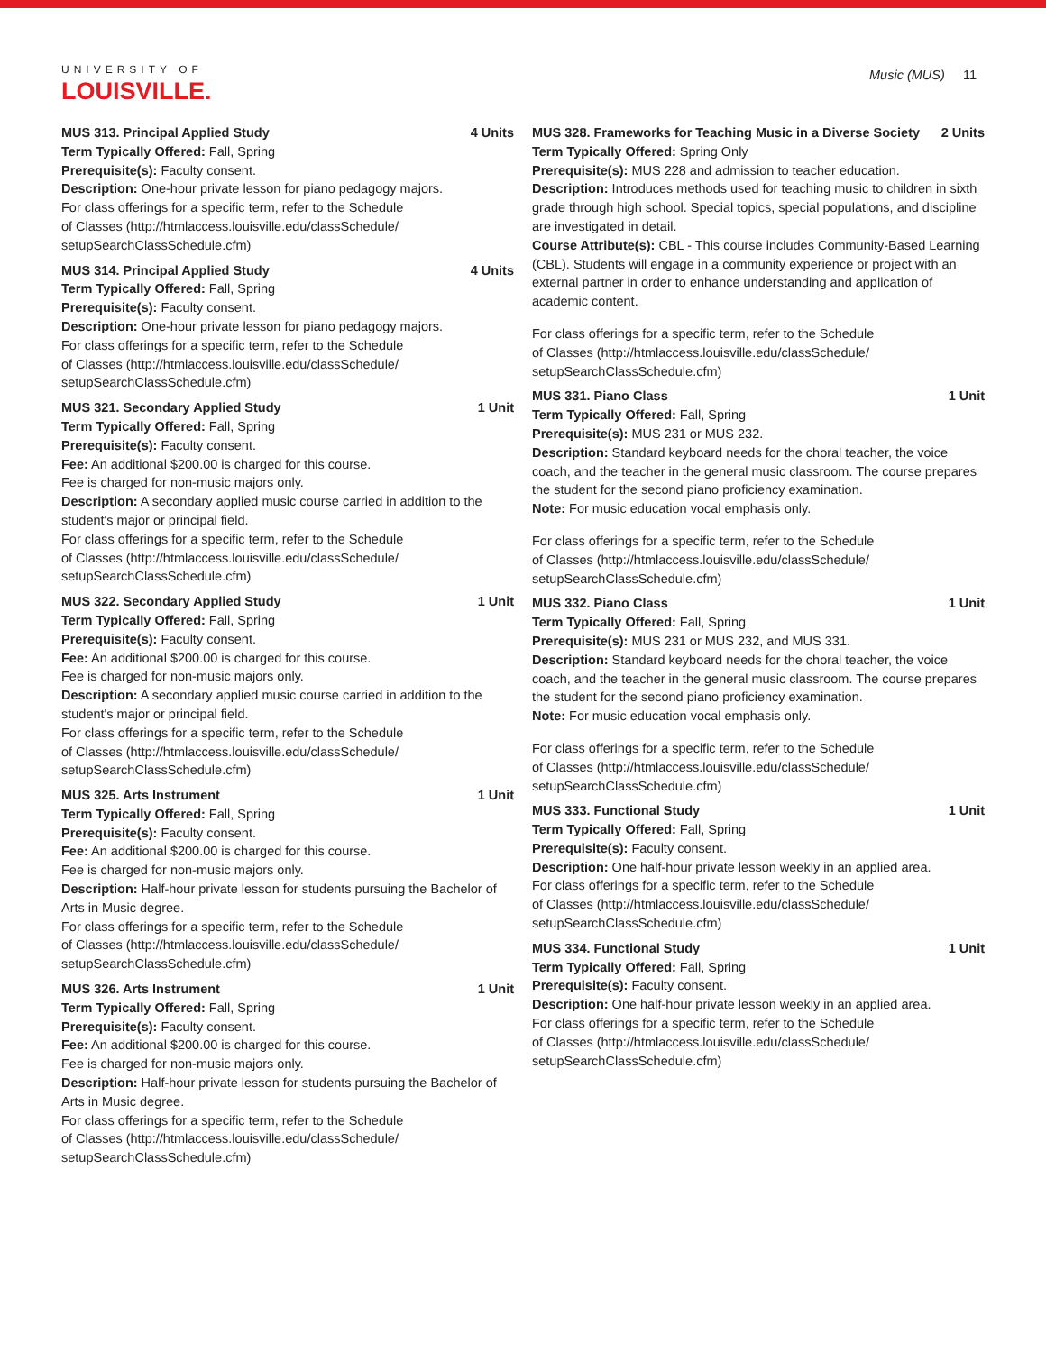UNIVERSITY OF
LOUISVILLE.
Music (MUS) 11
MUS 313. Principal Applied Study 4 Units
Term Typically Offered: Fall, Spring
Prerequisite(s): Faculty consent.
Description: One-hour private lesson for piano pedagogy majors.
For class offerings for a specific term, refer to the Schedule
of Classes (http://htmlaccess.louisville.edu/classSchedule/
setupSearchClassSchedule.cfm)
MUS 314. Principal Applied Study 4 Units
Term Typically Offered: Fall, Spring
Prerequisite(s): Faculty consent.
Description: One-hour private lesson for piano pedagogy majors.
For class offerings for a specific term, refer to the Schedule
of Classes (http://htmlaccess.louisville.edu/classSchedule/
setupSearchClassSchedule.cfm)
MUS 321. Secondary Applied Study 1 Unit
Term Typically Offered: Fall, Spring
Prerequisite(s): Faculty consent.
Fee: An additional $200.00 is charged for this course.
Fee is charged for non-music majors only.
Description: A secondary applied music course carried in addition to the student's major or principal field.
For class offerings for a specific term, refer to the Schedule
of Classes (http://htmlaccess.louisville.edu/classSchedule/
setupSearchClassSchedule.cfm)
MUS 322. Secondary Applied Study 1 Unit
Term Typically Offered: Fall, Spring
Prerequisite(s): Faculty consent.
Fee: An additional $200.00 is charged for this course.
Fee is charged for non-music majors only.
Description: A secondary applied music course carried in addition to the student's major or principal field.
For class offerings for a specific term, refer to the Schedule
of Classes (http://htmlaccess.louisville.edu/classSchedule/
setupSearchClassSchedule.cfm)
MUS 325. Arts Instrument 1 Unit
Term Typically Offered: Fall, Spring
Prerequisite(s): Faculty consent.
Fee: An additional $200.00 is charged for this course.
Fee is charged for non-music majors only.
Description: Half-hour private lesson for students pursuing the Bachelor of Arts in Music degree.
For class offerings for a specific term, refer to the Schedule
of Classes (http://htmlaccess.louisville.edu/classSchedule/
setupSearchClassSchedule.cfm)
MUS 326. Arts Instrument 1 Unit
Term Typically Offered: Fall, Spring
Prerequisite(s): Faculty consent.
Fee: An additional $200.00 is charged for this course.
Fee is charged for non-music majors only.
Description: Half-hour private lesson for students pursuing the Bachelor of Arts in Music degree.
For class offerings for a specific term, refer to the Schedule
of Classes (http://htmlaccess.louisville.edu/classSchedule/
setupSearchClassSchedule.cfm)
MUS 328. Frameworks for Teaching Music in a Diverse Society 2 Units
Term Typically Offered: Spring Only
Prerequisite(s): MUS 228 and admission to teacher education.
Description: Introduces methods used for teaching music to children in sixth grade through high school. Special topics, special populations, and discipline are investigated in detail.
Course Attribute(s): CBL - This course includes Community-Based Learning (CBL). Students will engage in a community experience or project with an external partner in order to enhance understanding and application of academic content.
For class offerings for a specific term, refer to the Schedule
of Classes (http://htmlaccess.louisville.edu/classSchedule/
setupSearchClassSchedule.cfm)
MUS 331. Piano Class 1 Unit
Term Typically Offered: Fall, Spring
Prerequisite(s): MUS 231 or MUS 232.
Description: Standard keyboard needs for the choral teacher, the voice coach, and the teacher in the general music classroom. The course prepares the student for the second piano proficiency examination.
Note: For music education vocal emphasis only.
For class offerings for a specific term, refer to the Schedule
of Classes (http://htmlaccess.louisville.edu/classSchedule/
setupSearchClassSchedule.cfm)
MUS 332. Piano Class 1 Unit
Term Typically Offered: Fall, Spring
Prerequisite(s): MUS 231 or MUS 232, and MUS 331.
Description: Standard keyboard needs for the choral teacher, the voice coach, and the teacher in the general music classroom. The course prepares the student for the second piano proficiency examination.
Note: For music education vocal emphasis only.
For class offerings for a specific term, refer to the Schedule
of Classes (http://htmlaccess.louisville.edu/classSchedule/
setupSearchClassSchedule.cfm)
MUS 333. Functional Study 1 Unit
Term Typically Offered: Fall, Spring
Prerequisite(s): Faculty consent.
Description: One half-hour private lesson weekly in an applied area.
For class offerings for a specific term, refer to the Schedule
of Classes (http://htmlaccess.louisville.edu/classSchedule/
setupSearchClassSchedule.cfm)
MUS 334. Functional Study 1 Unit
Term Typically Offered: Fall, Spring
Prerequisite(s): Faculty consent.
Description: One half-hour private lesson weekly in an applied area.
For class offerings for a specific term, refer to the Schedule
of Classes (http://htmlaccess.louisville.edu/classSchedule/
setupSearchClassSchedule.cfm)